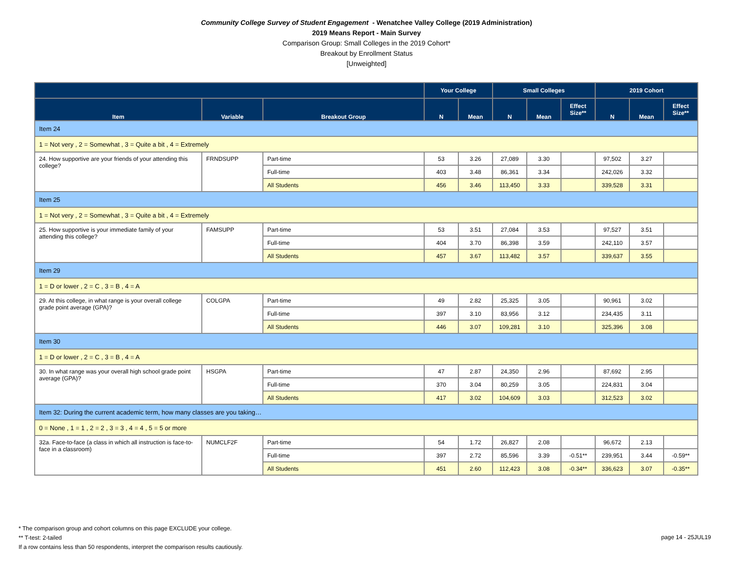Community College Survey of Student Engagement - Wenatchee Valley College (2019 Administration)
2019 Means Report - Main Survey
Comparison Group: Small Colleges in the 2019 Cohort*
Breakout by Enrollment Status
[Unweighted]
| | | | Your College | | Small Colleges | | | 2019 Cohort | | |
| --- | --- | --- | --- | --- | --- | --- | --- | --- | --- | --- |
| Item | Variable | Breakout Group | N | Mean | N | Mean | Effect Size** | N | Mean | Effect Size** |
| Item 24 | | | | | | | | | | |
| 1 = Not very , 2 = Somewhat , 3 = Quite a bit , 4 = Extremely | | | | | | | | | | |
| 24. How supportive are your friends of your attending this college? | FRNDSUPP | Part-time | 53 | 3.26 | 27,089 | 3.30 | | 97,502 | 3.27 | |
| | | Full-time | 403 | 3.48 | 86,361 | 3.34 | | 242,026 | 3.32 | |
| | | All Students | 456 | 3.46 | 113,450 | 3.33 | | 339,528 | 3.31 | |
| Item 25 | | | | | | | | | | |
| 1 = Not very , 2 = Somewhat , 3 = Quite a bit , 4 = Extremely | | | | | | | | | | |
| 25. How supportive is your immediate family of your attending this college? | FAMSUPP | Part-time | 53 | 3.51 | 27,084 | 3.53 | | 97,527 | 3.51 | |
| | | Full-time | 404 | 3.70 | 86,398 | 3.59 | | 242,110 | 3.57 | |
| | | All Students | 457 | 3.67 | 113,482 | 3.57 | | 339,637 | 3.55 | |
| Item 29 | | | | | | | | | | |
| 1 = D or lower , 2 = C , 3 = B , 4 = A | | | | | | | | | | |
| 29. At this college, in what range is your overall college grade point average (GPA)? | COLGPA | Part-time | 49 | 2.82 | 25,325 | 3.05 | | 90,961 | 3.02 | |
| | | Full-time | 397 | 3.10 | 83,956 | 3.12 | | 234,435 | 3.11 | |
| | | All Students | 446 | 3.07 | 109,281 | 3.10 | | 325,396 | 3.08 | |
| Item 30 | | | | | | | | | | |
| 1 = D or lower , 2 = C , 3 = B , 4 = A | | | | | | | | | | |
| 30. In what range was your overall high school grade point average (GPA)? | HSGPA | Part-time | 47 | 2.87 | 24,350 | 2.96 | | 87,692 | 2.95 | |
| | | Full-time | 370 | 3.04 | 80,259 | 3.05 | | 224,831 | 3.04 | |
| | | All Students | 417 | 3.02 | 104,609 | 3.03 | | 312,523 | 3.02 | |
| Item 32: During the current academic term, how many classes are you taking… | | | | | | | | | | |
| 0 = None , 1 = 1 , 2 = 2 , 3 = 3 , 4 = 4 , 5 = 5 or more | | | | | | | | | | |
| 32a. Face-to-face (a class in which all instruction is face-to-face in a classroom) | NUMCLF2F | Part-time | 54 | 1.72 | 26,827 | 2.08 | | 96,672 | 2.13 | |
| | | Full-time | 397 | 2.72 | 85,596 | 3.39 | -0.51** | 239,951 | 3.44 | -0.59** |
| | | All Students | 451 | 2.60 | 112,423 | 3.08 | -0.34** | 336,623 | 3.07 | -0.35** |
* The comparison group and cohort columns on this page EXCLUDE your college.
** T-test: 2-tailed
If a row contains less than 50 respondents, interpret the comparison results cautiously.
page 14 - 25JUL19